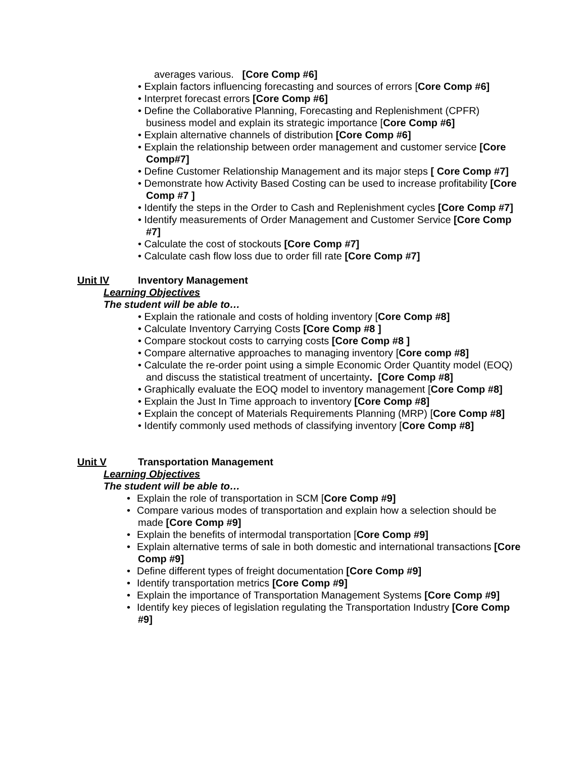averages various. [Core Comp #6]
• Explain factors influencing forecasting and sources of errors [Core Comp #6]
• Interpret forecast errors [Core Comp #6]
• Define the Collaborative Planning, Forecasting and Replenishment (CPFR) business model and explain its strategic importance [Core Comp #6]
• Explain alternative channels of distribution [Core Comp #6]
• Explain the relationship between order management and customer service [Core Comp#7]
• Define Customer Relationship Management and its major steps [ Core Comp #7]
• Demonstrate how Activity Based Costing can be used to increase profitability [Core Comp #7 ]
• Identify the steps in the Order to Cash and Replenishment cycles [Core Comp #7]
• Identify measurements of Order Management and Customer Service [Core Comp #7]
• Calculate the cost of stockouts [Core Comp #7]
• Calculate cash flow loss due to order fill rate [Core Comp #7]
Unit IV Inventory Management
Learning Objectives
The student will be able to…
• Explain the rationale and costs of holding inventory [Core Comp #8]
• Calculate Inventory Carrying Costs [Core Comp #8 ]
• Compare stockout costs to carrying costs [Core Comp #8 ]
• Compare alternative approaches to managing inventory [Core comp #8]
• Calculate the re-order point using a simple Economic Order Quantity model (EOQ) and discuss the statistical treatment of uncertainty. [Core Comp #8]
• Graphically evaluate the EOQ model to inventory management [Core Comp #8]
• Explain the Just In Time approach to inventory [Core Comp #8]
• Explain the concept of Materials Requirements Planning (MRP) [Core Comp #8]
• Identify commonly used methods of classifying inventory [Core Comp #8]
Unit V Transportation Management
Learning Objectives
The student will be able to…
• Explain the role of transportation in SCM [Core Comp #9]
• Compare various modes of transportation and explain how a selection should be made [Core Comp #9]
• Explain the benefits of intermodal transportation [Core Comp #9]
• Explain alternative terms of sale in both domestic and international transactions [Core Comp #9]
• Define different types of freight documentation [Core Comp #9]
• Identify transportation metrics [Core Comp #9]
• Explain the importance of Transportation Management Systems [Core Comp #9]
• Identify key pieces of legislation regulating the Transportation Industry [Core Comp #9]